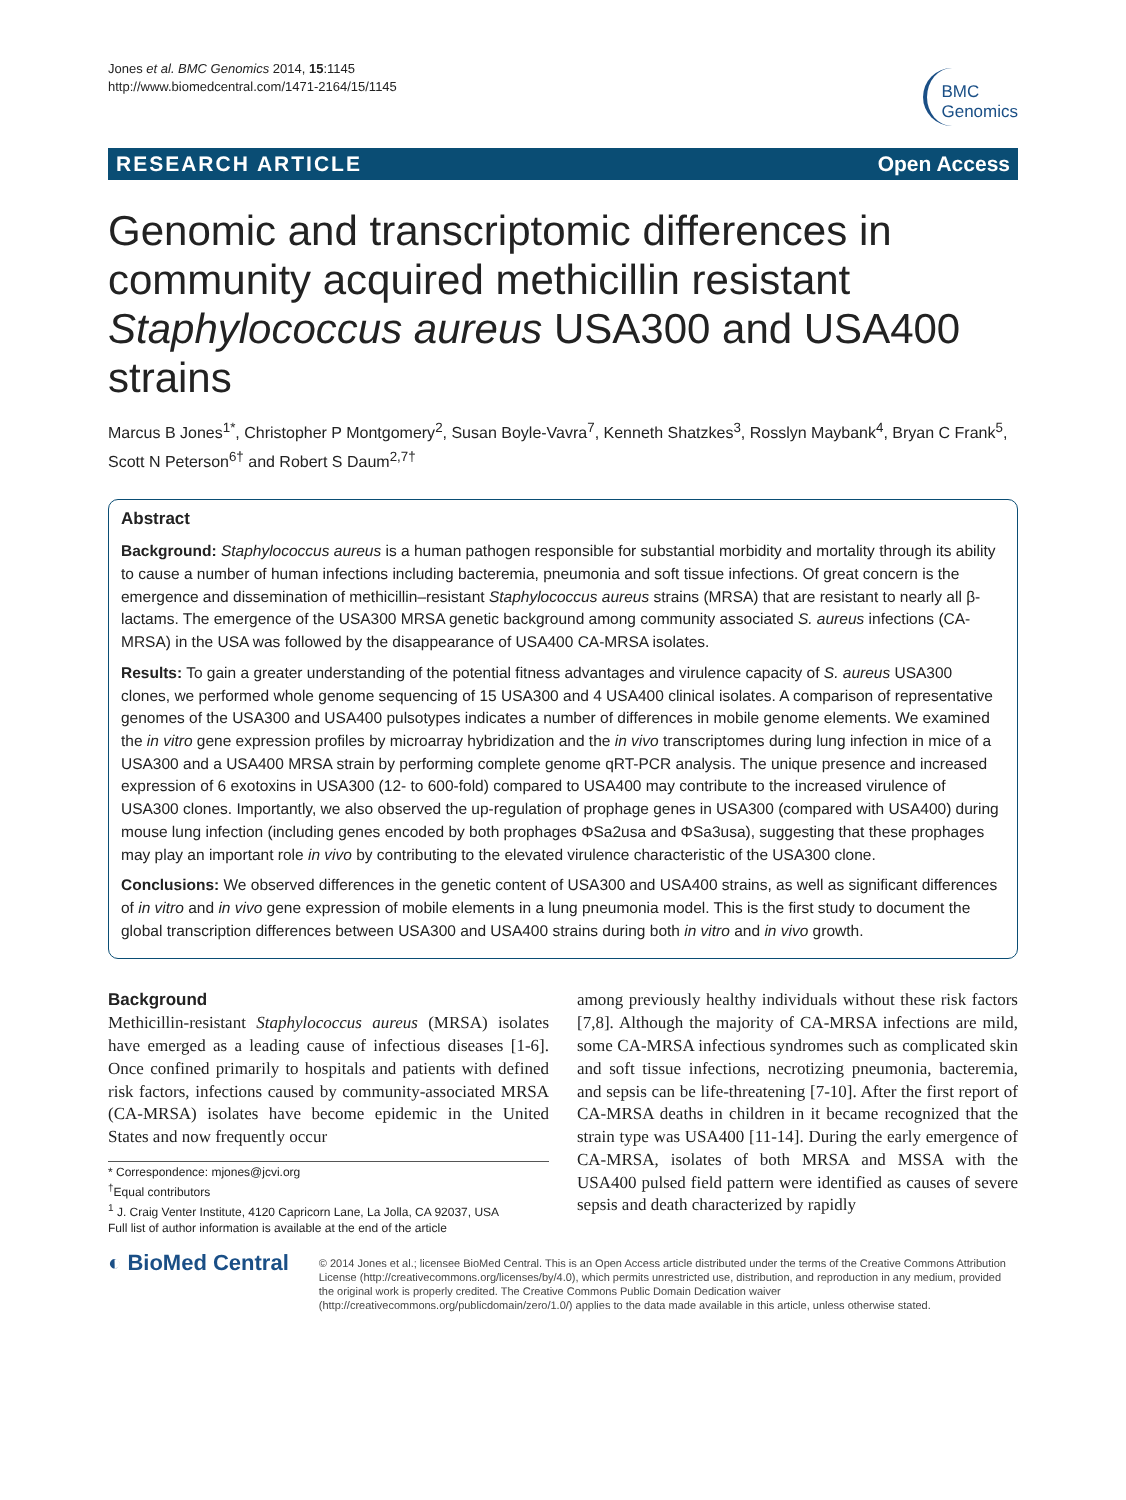Jones et al. BMC Genomics 2014, 15:1145
http://www.biomedcentral.com/1471-2164/15/1145
BMC
Genomics
RESEARCH ARTICLE Open Access
Genomic and transcriptomic differences in community acquired methicillin resistant Staphylococcus aureus USA300 and USA400 strains
Marcus B Jones<sup>1*</sup>, Christopher P Montgomery<sup>2</sup>, Susan Boyle-Vavra<sup>7</sup>, Kenneth Shatzkes<sup>3</sup>, Rosslyn Maybank<sup>4</sup>, Bryan C Frank<sup>5</sup>, Scott N Peterson<sup>6†</sup> and Robert S Daum<sup>2,7†</sup>
Abstract
Background: Staphylococcus aureus is a human pathogen responsible for substantial morbidity and mortality through its ability to cause a number of human infections including bacteremia, pneumonia and soft tissue infections. Of great concern is the emergence and dissemination of methicillin–resistant Staphylococcus aureus strains (MRSA) that are resistant to nearly all β-lactams. The emergence of the USA300 MRSA genetic background among community associated S. aureus infections (CA-MRSA) in the USA was followed by the disappearance of USA400 CA-MRSA isolates.
Results: To gain a greater understanding of the potential fitness advantages and virulence capacity of S. aureus USA300 clones, we performed whole genome sequencing of 15 USA300 and 4 USA400 clinical isolates. A comparison of representative genomes of the USA300 and USA400 pulsotypes indicates a number of differences in mobile genome elements. We examined the in vitro gene expression profiles by microarray hybridization and the in vivo transcriptomes during lung infection in mice of a USA300 and a USA400 MRSA strain by performing complete genome qRT-PCR analysis. The unique presence and increased expression of 6 exotoxins in USA300 (12- to 600-fold) compared to USA400 may contribute to the increased virulence of USA300 clones. Importantly, we also observed the up-regulation of prophage genes in USA300 (compared with USA400) during mouse lung infection (including genes encoded by both prophages ΦSa2usa and ΦSa3usa), suggesting that these prophages may play an important role in vivo by contributing to the elevated virulence characteristic of the USA300 clone.
Conclusions: We observed differences in the genetic content of USA300 and USA400 strains, as well as significant differences of in vitro and in vivo gene expression of mobile elements in a lung pneumonia model. This is the first study to document the global transcription differences between USA300 and USA400 strains during both in vitro and in vivo growth.
Background
Methicillin-resistant Staphylococcus aureus (MRSA) isolates have emerged as a leading cause of infectious diseases [1-6]. Once confined primarily to hospitals and patients with defined risk factors, infections caused by community-associated MRSA (CA-MRSA) isolates have become epidemic in the United States and now frequently occur
* Correspondence: mjones@jcvi.org
<sup>†</sup> Equal contributors
<sup>1</sup> J. Craig Venter Institute, 4120 Capricorn Lane, La Jolla, CA 92037, USA
Full list of author information is available at the end of the article
among previously healthy individuals without these risk factors [7,8]. Although the majority of CA-MRSA infections are mild, some CA-MRSA infectious syndromes such as complicated skin and soft tissue infections, necrotizing pneumonia, bacteremia, and sepsis can be life-threatening [7-10]. After the first report of CA-MRSA deaths in children in it became recognized that the strain type was USA400 [11-14]. During the early emergence of CA-MRSA, isolates of both MRSA and MSSA with the USA400 pulsed field pattern were identified as causes of severe sepsis and death characterized by rapidly
◐ BioMed Central
© 2014 Jones et al.; licensee BioMed Central. This is an Open Access article distributed under the terms of the Creative Commons Attribution License (http://creativecommons.org/licenses/by/4.0), which permits unrestricted use, distribution, and reproduction in any medium, provided the original work is properly credited. The Creative Commons Public Domain Dedication waiver (http://creativecommons.org/publicdomain/zero/1.0/) applies to the data made available in this article, unless otherwise stated.